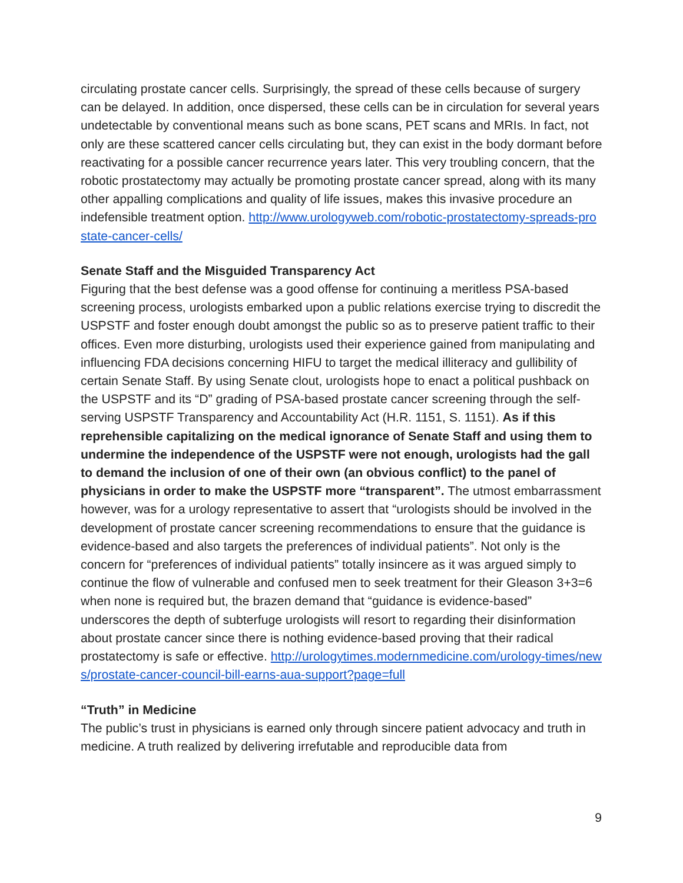circulating prostate cancer cells. Surprisingly, the spread of these cells because of surgery can be delayed. In addition, once dispersed, these cells can be in circulation for several years undetectable by conventional means such as bone scans, PET scans and MRIs. In fact, not only are these scattered cancer cells circulating but, they can exist in the body dormant before reactivating for a possible cancer recurrence years later. This very troubling concern, that the robotic prostatectomy may actually be promoting prostate cancer spread, along with its many other appalling complications and quality of life issues, makes this invasive procedure an indefensible treatment option. http://www.urologyweb.com/robotic-prostatectomy-spreads-prostate-cancer-cells/
Senate Staff and the Misguided Transparency Act
Figuring that the best defense was a good offense for continuing a meritless PSA-based screening process, urologists embarked upon a public relations exercise trying to discredit the USPSTF and foster enough doubt amongst the public so as to preserve patient traffic to their offices. Even more disturbing, urologists used their experience gained from manipulating and influencing FDA decisions concerning HIFU to target the medical illiteracy and gullibility of certain Senate Staff. By using Senate clout, urologists hope to enact a political pushback on the USPSTF and its “D” grading of PSA-based prostate cancer screening through the self-serving USPSTF Transparency and Accountability Act (H.R. 1151, S. 1151). As if this reprehensible capitalizing on the medical ignorance of Senate Staff and using them to undermine the independence of the USPSTF were not enough, urologists had the gall to demand the inclusion of one of their own (an obvious conflict) to the panel of physicians in order to make the USPSTF more “transparent”. The utmost embarrassment however, was for a urology representative to assert that “urologists should be involved in the development of prostate cancer screening recommendations to ensure that the guidance is evidence-based and also targets the preferences of individual patients”. Not only is the concern for “preferences of individual patients” totally insincere as it was argued simply to continue the flow of vulnerable and confused men to seek treatment for their Gleason 3+3=6 when none is required but, the brazen demand that “guidance is evidence-based” underscores the depth of subterfuge urologists will resort to regarding their disinformation about prostate cancer since there is nothing evidence-based proving that their radical prostatectomy is safe or effective. http://urologytimes.modernmedicine.com/urology-times/news/prostate-cancer-council-bill-earns-aua-support?page=full
“Truth” in Medicine
The public’s trust in physicians is earned only through sincere patient advocacy and truth in medicine. A truth realized by delivering irrefutable and reproducible data from
9